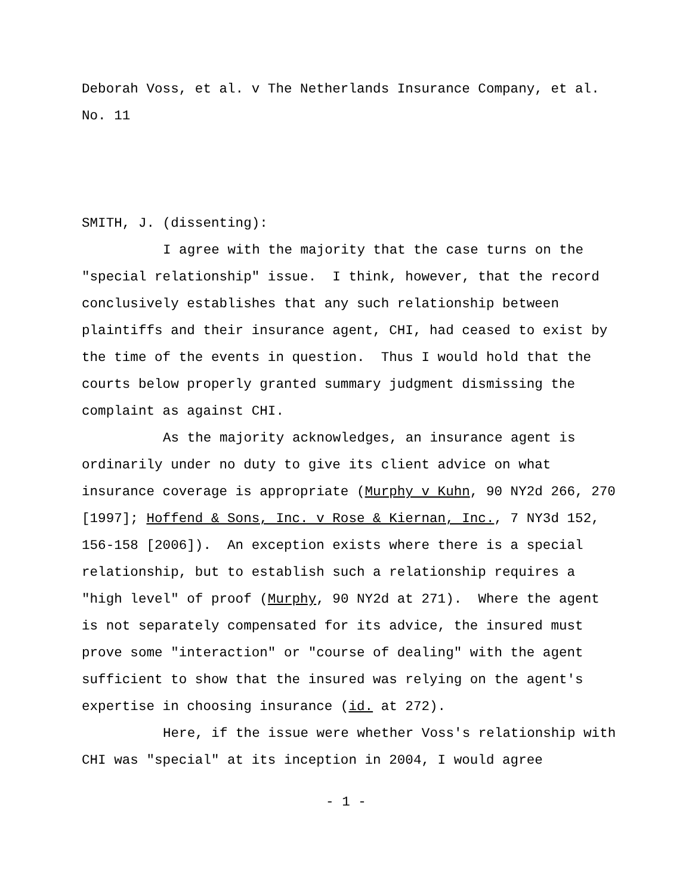Deborah Voss, et al. v The Netherlands Insurance Company, et al.
No. 11
SMITH, J. (dissenting):
I agree with the majority that the case turns on the "special relationship" issue. I think, however, that the record conclusively establishes that any such relationship between plaintiffs and their insurance agent, CHI, had ceased to exist by the time of the events in question. Thus I would hold that the courts below properly granted summary judgment dismissing the complaint as against CHI.
As the majority acknowledges, an insurance agent is ordinarily under no duty to give its client advice on what insurance coverage is appropriate (Murphy v Kuhn, 90 NY2d 266, 270 [1997]; Hoffend & Sons, Inc. v Rose & Kiernan, Inc., 7 NY3d 152, 156-158 [2006]). An exception exists where there is a special relationship, but to establish such a relationship requires a "high level" of proof (Murphy, 90 NY2d at 271). Where the agent is not separately compensated for its advice, the insured must prove some "interaction" or "course of dealing" with the agent sufficient to show that the insured was relying on the agent's expertise in choosing insurance (id. at 272).
Here, if the issue were whether Voss's relationship with CHI was "special" at its inception in 2004, I would agree
- 1 -